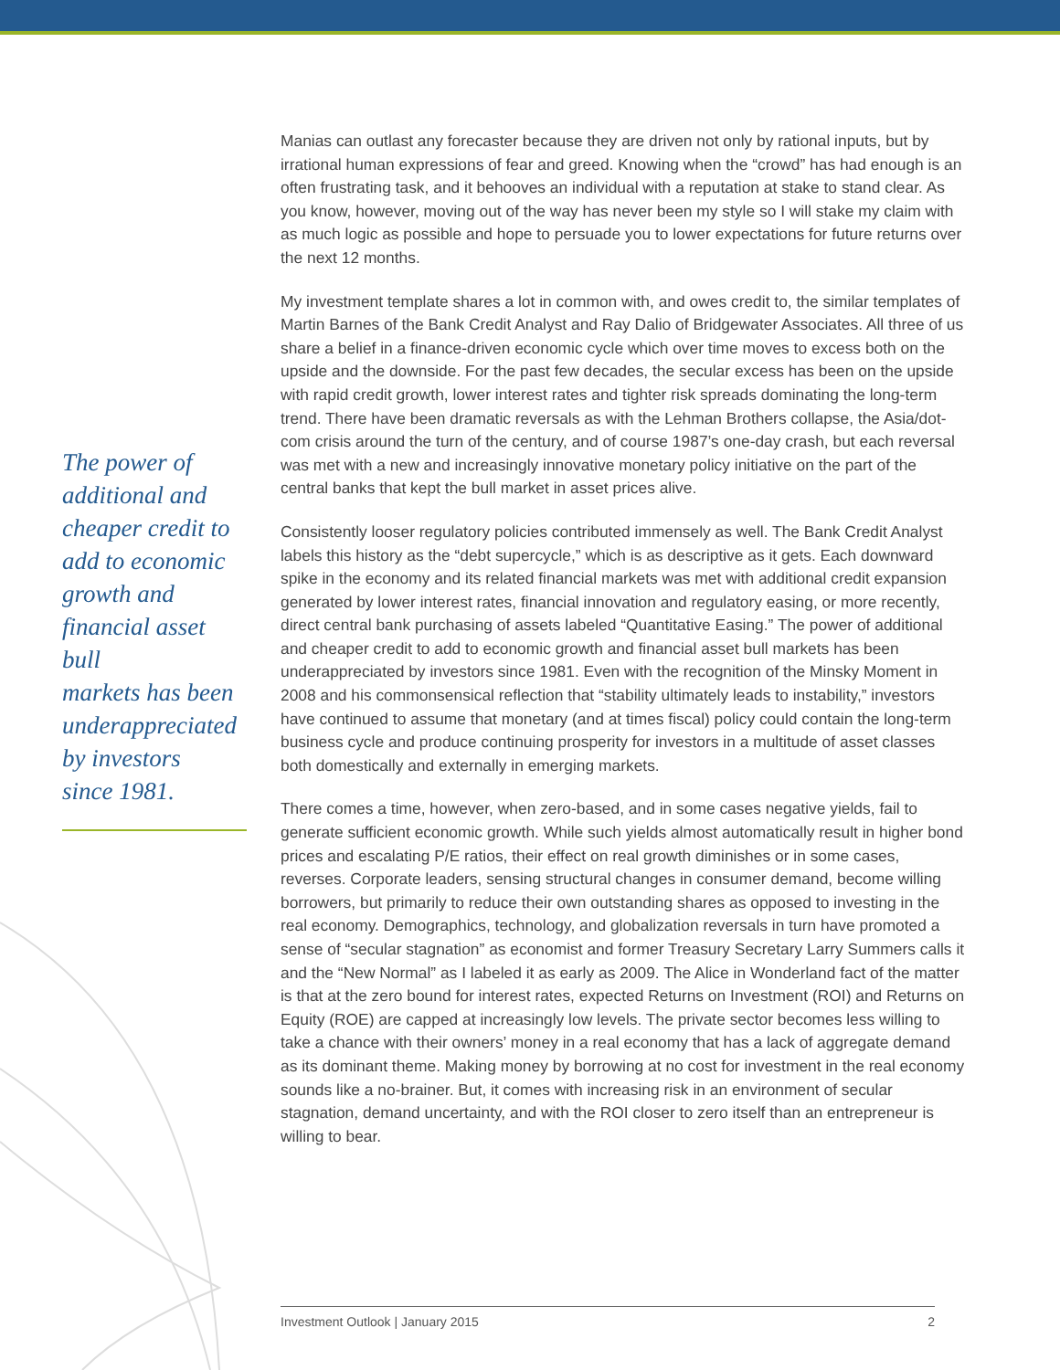The power of
additional and
cheaper credit to
add to economic
growth and
financial asset bull
markets has been
underappreciated
by investors
since 1981.
Manias can outlast any forecaster because they are driven not only by rational inputs, but by irrational human expressions of fear and greed. Knowing when the “crowd” has had enough is an often frustrating task, and it behooves an individual with a reputation at stake to stand clear. As you know, however, moving out of the way has never been my style so I will stake my claim with as much logic as possible and hope to persuade you to lower expectations for future returns over the next 12 months.
My investment template shares a lot in common with, and owes credit to, the similar templates of Martin Barnes of the Bank Credit Analyst and Ray Dalio of Bridgewater Associates. All three of us share a belief in a finance-driven economic cycle which over time moves to excess both on the upside and the downside. For the past few decades, the secular excess has been on the upside with rapid credit growth, lower interest rates and tighter risk spreads dominating the long-term trend. There have been dramatic reversals as with the Lehman Brothers collapse, the Asia/dot-com crisis around the turn of the century, and of course 1987’s one-day crash, but each reversal was met with a new and increasingly innovative monetary policy initiative on the part of the central banks that kept the bull market in asset prices alive.
Consistently looser regulatory policies contributed immensely as well. The Bank Credit Analyst labels this history as the “debt supercycle,” which is as descriptive as it gets. Each downward spike in the economy and its related financial markets was met with additional credit expansion generated by lower interest rates, financial innovation and regulatory easing, or more recently, direct central bank purchasing of assets labeled “Quantitative Easing.” The power of additional and cheaper credit to add to economic growth and financial asset bull markets has been underappreciated by investors since 1981. Even with the recognition of the Minsky Moment in 2008 and his commonsensical reflection that “stability ultimately leads to instability,” investors have continued to assume that monetary (and at times fiscal) policy could contain the long-term business cycle and produce continuing prosperity for investors in a multitude of asset classes both domestically and externally in emerging markets.
There comes a time, however, when zero-based, and in some cases negative yields, fail to generate sufficient economic growth. While such yields almost automatically result in higher bond prices and escalating P/E ratios, their effect on real growth diminishes or in some cases, reverses. Corporate leaders, sensing structural changes in consumer demand, become willing borrowers, but primarily to reduce their own outstanding shares as opposed to investing in the real economy. Demographics, technology, and globalization reversals in turn have promoted a sense of “secular stagnation” as economist and former Treasury Secretary Larry Summers calls it and the “New Normal” as I labeled it as early as 2009. The Alice in Wonderland fact of the matter is that at the zero bound for interest rates, expected Returns on Investment (ROI) and Returns on Equity (ROE) are capped at increasingly low levels. The private sector becomes less willing to take a chance with their owners’ money in a real economy that has a lack of aggregate demand as its dominant theme. Making money by borrowing at no cost for investment in the real economy sounds like a no-brainer. But, it comes with increasing risk in an environment of secular stagnation, demand uncertainty, and with the ROI closer to zero itself than an entrepreneur is willing to bear.
Investment Outlook | January 2015 2